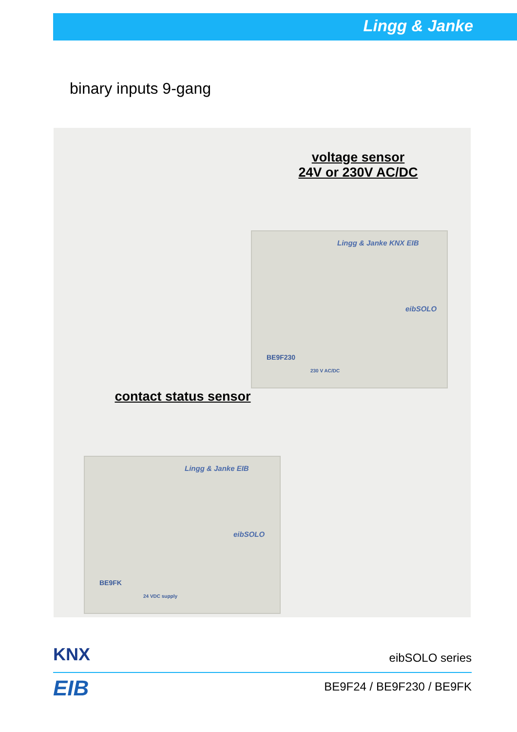Lingg & Janke
binary inputs 9-gang
voltage sensor
24V or 230V AC/DC
Lingg & Janke KNX EIB
eibSOLO
BE9F230
230 V AC/DC
contact status sensor
Lingg & Janke EIB
eibSOLO
BE9FK
24 VDC supply
KNX
EIB
eibSOLO series
BE9F24 / BE9F230 / BE9FK